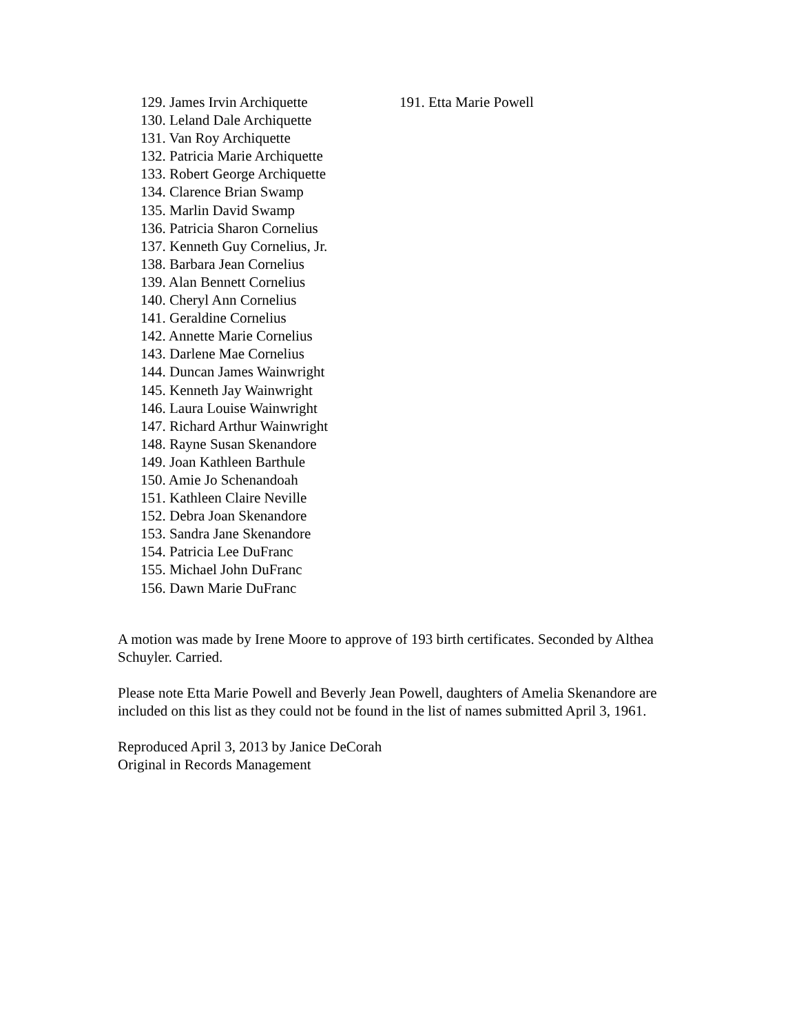129. James Irvin Archiquette
130. Leland Dale Archiquette
131. Van Roy Archiquette
132. Patricia Marie Archiquette
133. Robert George Archiquette
134. Clarence Brian Swamp
135. Marlin David Swamp
136. Patricia Sharon Cornelius
137. Kenneth Guy Cornelius, Jr.
138. Barbara Jean Cornelius
139. Alan Bennett Cornelius
140. Cheryl Ann Cornelius
141. Geraldine Cornelius
142. Annette Marie Cornelius
143. Darlene Mae Cornelius
144. Duncan James Wainwright
145. Kenneth Jay Wainwright
146. Laura Louise Wainwright
147. Richard Arthur Wainwright
148. Rayne Susan Skenandore
149. Joan Kathleen Barthule
150. Amie Jo Schenandoah
151. Kathleen Claire Neville
152. Debra Joan Skenandore
153. Sandra Jane Skenandore
154. Patricia Lee DuFranc
155. Michael John DuFranc
156. Dawn Marie DuFranc
191. Etta Marie Powell
A motion was made by Irene Moore to approve of 193 birth certificates. Seconded by Althea Schuyler. Carried.
Please note Etta Marie Powell and Beverly Jean Powell, daughters of Amelia Skenandore are included on this list as they could not be found in the list of names submitted April 3, 1961.
Reproduced April 3, 2013 by Janice DeCorah
Original in Records Management